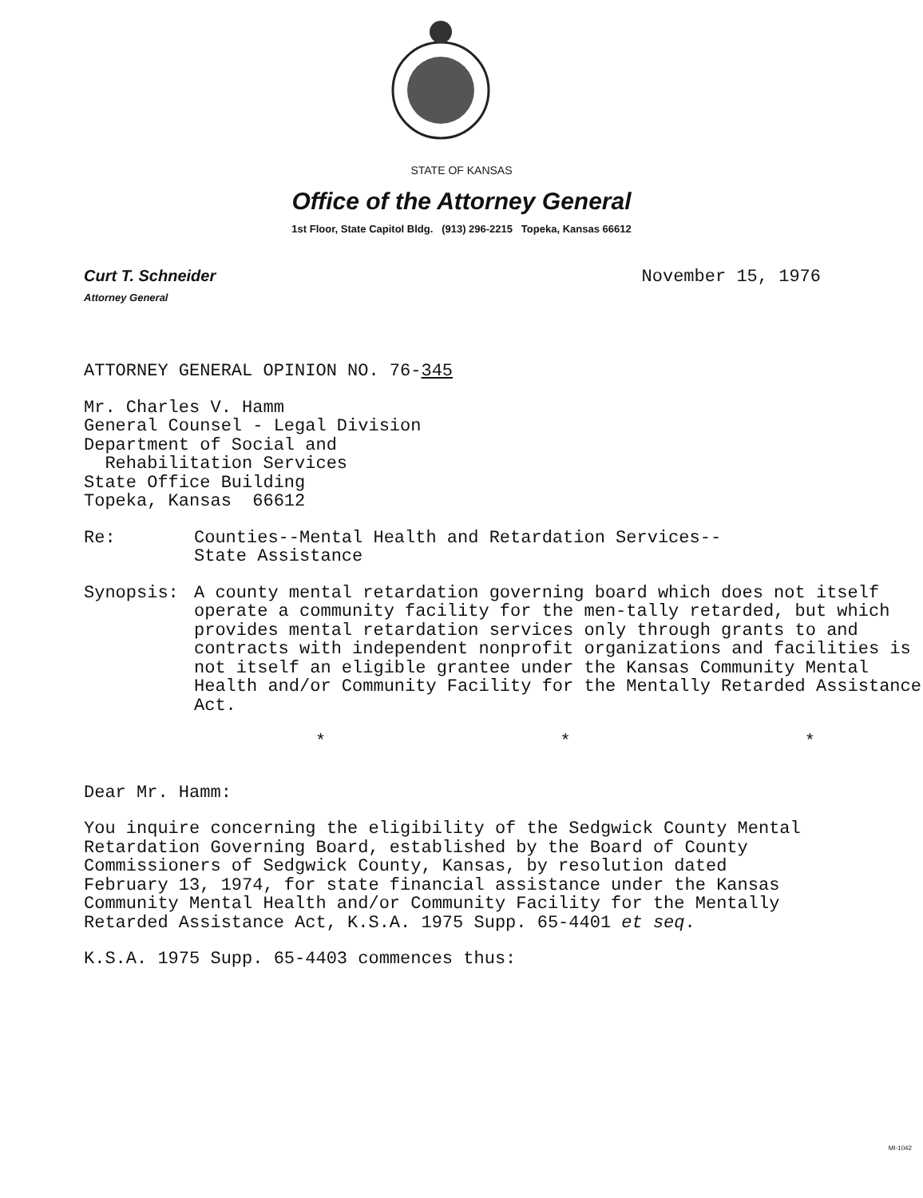STATE OF KANSAS
Office of the Attorney General
1st Floor, State Capitol Bldg. (913) 296-2215 Topeka, Kansas 66612
Curt T. Schneider
Attorney General
November 15, 1976
ATTORNEY GENERAL OPINION NO. 76-345
Mr. Charles V. Hamm
General Counsel - Legal Division
Department of Social and
Rehabilitation Services
State Office Building
Topeka, Kansas 66612
Re: Counties--Mental Health and Retardation Services--
State Assistance
Synopsis: A county mental retardation governing board which does not itself operate a community facility for the men-tally retarded, but which provides mental retardation services only through grants to and contracts with independent nonprofit organizations and facilities is not itself an eligible grantee under the Kansas Community Mental Health and/or Community Facility for the Mentally Retarded Assistance Act.
* * *
Dear Mr. Hamm:
You inquire concerning the eligibility of the Sedgwick County Mental Retardation Governing Board, established by the Board of County Commissioners of Sedgwick County, Kansas, by resolution dated February 13, 1974, for state financial assistance under the Kansas Community Mental Health and/or Community Facility for the Mentally Retarded Assistance Act, K.S.A. 1975 Supp. 65-4401 et seq.
K.S.A. 1975 Supp. 65-4403 commences thus:
MI-1042